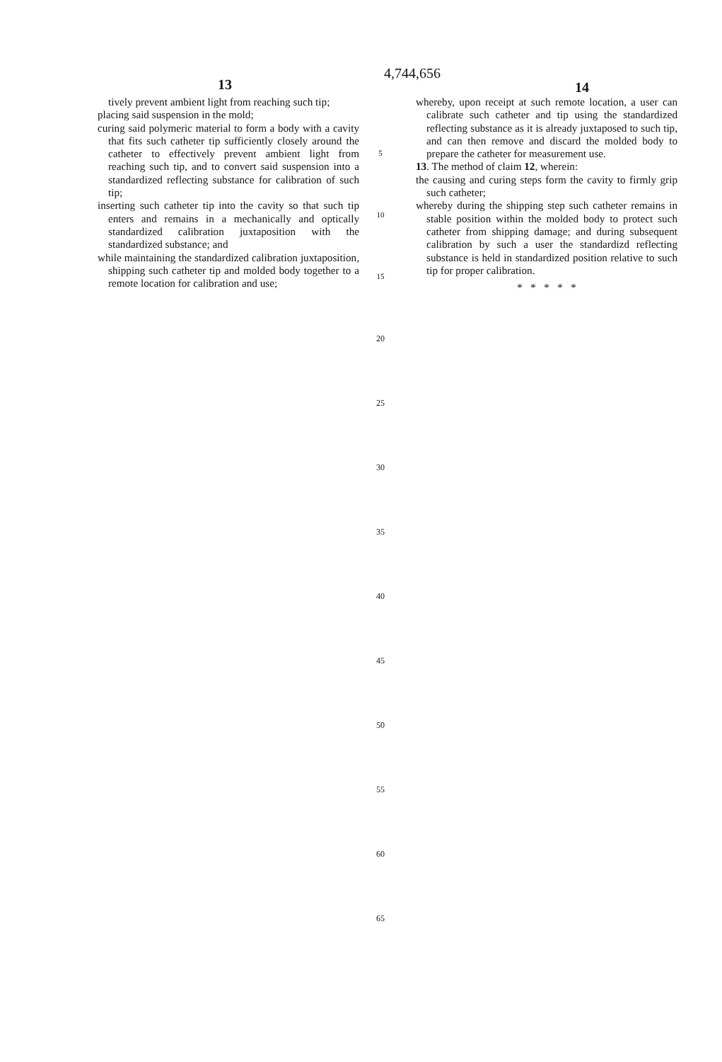13
4,744,656
14
tively prevent ambient light from reaching such tip;
placing said suspension in the mold;
curing said polymeric material to form a body with a cavity that fits such catheter tip sufficiently closely around the catheter to effectively prevent ambient light from reaching such tip, and to convert said suspension into a standardized reflecting substance for calibration of such tip;
inserting such catheter tip into the cavity so that such tip enters and remains in a mechanically and optically standardized calibration juxtaposition with the standardized substance; and
while maintaining the standardized calibration juxtaposition, shipping such catheter tip and molded body together to a remote location for calibration and use;
5
10
15
20
25
30
35
40
45
50
55
60
65
whereby, upon receipt at such remote location, a user can calibrate such catheter and tip using the standardized reflecting substance as it is already juxtaposed to such tip, and can then remove and discard the molded body to prepare the catheter for measurement use.
13. The method of claim 12, wherein:
the causing and curing steps form the cavity to firmly grip such catheter;
whereby during the shipping step such catheter remains in stable position within the molded body to protect such catheter from shipping damage; and during subsequent calibration by such a user the standardizd reflecting substance is held in standardized position relative to such tip for proper calibration.
* * * * *